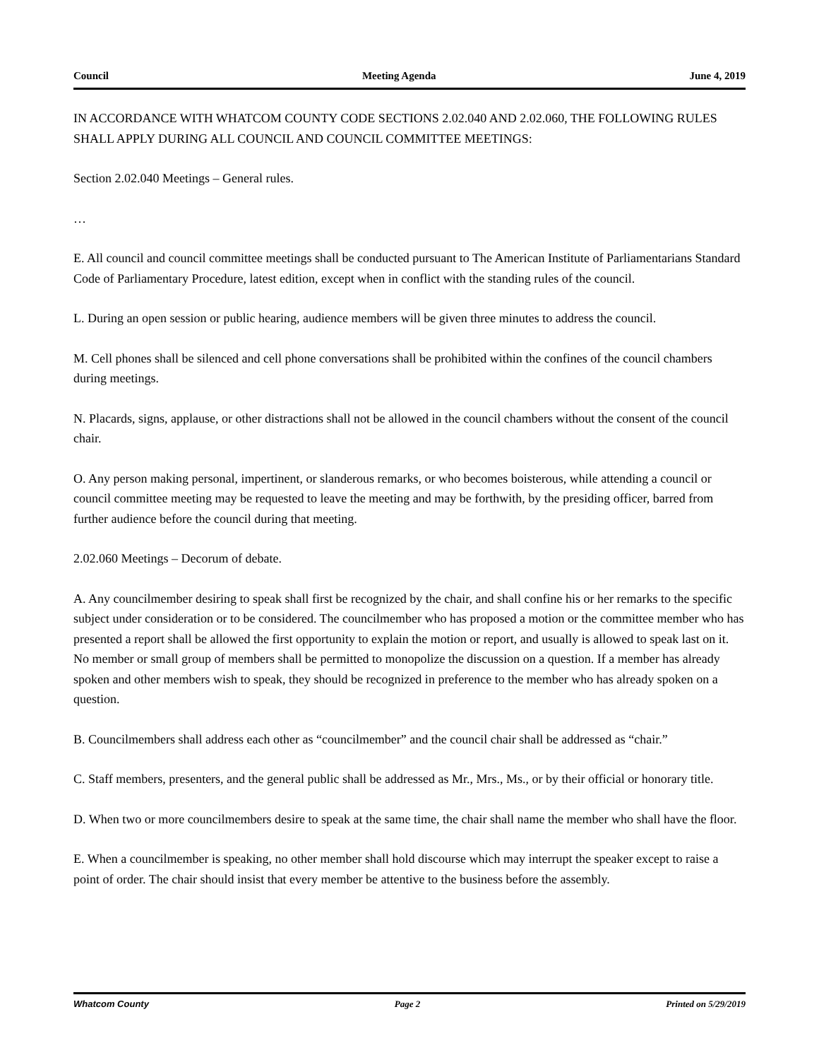Council Meeting Agenda June 4, 2019
IN ACCORDANCE WITH WHATCOM COUNTY CODE SECTIONS 2.02.040 AND 2.02.060, THE FOLLOWING RULES SHALL APPLY DURING ALL COUNCIL AND COUNCIL COMMITTEE MEETINGS:
Section 2.02.040 Meetings – General rules.
…
E. All council and council committee meetings shall be conducted pursuant to The American Institute of Parliamentarians Standard Code of Parliamentary Procedure, latest edition, except when in conflict with the standing rules of the council.
L. During an open session or public hearing, audience members will be given three minutes to address the council.
M. Cell phones shall be silenced and cell phone conversations shall be prohibited within the confines of the council chambers during meetings.
N. Placards, signs, applause, or other distractions shall not be allowed in the council chambers without the consent of the council chair.
O. Any person making personal, impertinent, or slanderous remarks, or who becomes boisterous, while attending a council or council committee meeting may be requested to leave the meeting and may be forthwith, by the presiding officer, barred from further audience before the council during that meeting.
2.02.060 Meetings – Decorum of debate.
A. Any councilmember desiring to speak shall first be recognized by the chair, and shall confine his or her remarks to the specific subject under consideration or to be considered. The councilmember who has proposed a motion or the committee member who has presented a report shall be allowed the first opportunity to explain the motion or report, and usually is allowed to speak last on it. No member or small group of members shall be permitted to monopolize the discussion on a question. If a member has already spoken and other members wish to speak, they should be recognized in preference to the member who has already spoken on a question.
B. Councilmembers shall address each other as “councilmember” and the council chair shall be addressed as “chair.”
C. Staff members, presenters, and the general public shall be addressed as Mr., Mrs., Ms., or by their official or honorary title.
D. When two or more councilmembers desire to speak at the same time, the chair shall name the member who shall have the floor.
E. When a councilmember is speaking, no other member shall hold discourse which may interrupt the speaker except to raise a point of order. The chair should insist that every member be attentive to the business before the assembly.
Whatcom County Page 2 Printed on 5/29/2019